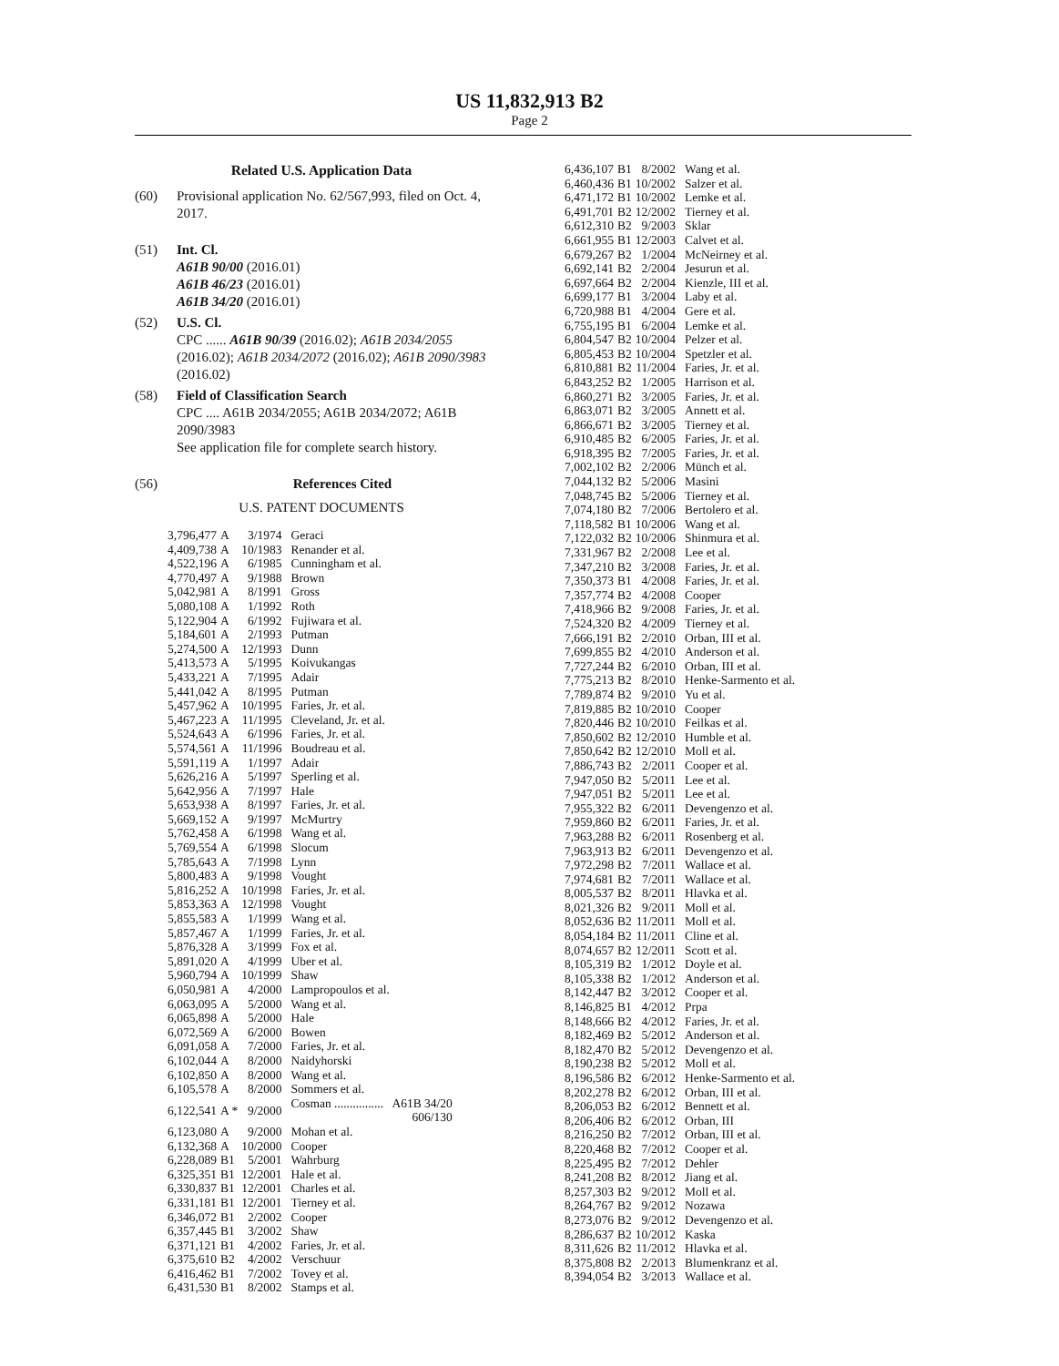US 11,832,913 B2
Page 2
Related U.S. Application Data
(60) Provisional application No. 62/567,993, filed on Oct. 4, 2017.
(51) Int. Cl.
A61B 90/00 (2016.01)
A61B 46/23 (2016.01)
A61B 34/20 (2016.01)
(52) U.S. Cl.
CPC ...... A61B 90/39 (2016.02); A61B 2034/2055 (2016.02); A61B 2034/2072 (2016.02); A61B 2090/3983 (2016.02)
(58) Field of Classification Search
CPC .... A61B 2034/2055; A61B 2034/2072; A61B 2090/3983
See application file for complete search history.
(56) References Cited
U.S. PATENT DOCUMENTS
| 3,796,477 | A | 3/1974 | Geraci |
| 4,409,738 | A | 10/1983 | Renander et al. |
| 4,522,196 | A | 6/1985 | Cunningham et al. |
| 4,770,497 | A | 9/1988 | Brown |
| 5,042,981 | A | 8/1991 | Gross |
| 5,080,108 | A | 1/1992 | Roth |
| 5,122,904 | A | 6/1992 | Fujiwara et al. |
| 5,184,601 | A | 2/1993 | Putman |
| 5,274,500 | A | 12/1993 | Dunn |
| 5,413,573 | A | 5/1995 | Koivukangas |
| 5,433,221 | A | 7/1995 | Adair |
| 5,441,042 | A | 8/1995 | Putman |
| 5,457,962 | A | 10/1995 | Faries, Jr. et al. |
| 5,467,223 | A | 11/1995 | Cleveland, Jr. et al. |
| 5,524,643 | A | 6/1996 | Faries, Jr. et al. |
| 5,574,561 | A | 11/1996 | Boudreau et al. |
| 5,591,119 | A | 1/1997 | Adair |
| 5,626,216 | A | 5/1997 | Sperling et al. |
| 5,642,956 | A | 7/1997 | Hale |
| 5,653,938 | A | 8/1997 | Faries, Jr. et al. |
| 5,669,152 | A | 9/1997 | McMurtry |
| 5,762,458 | A | 6/1998 | Wang et al. |
| 5,769,554 | A | 6/1998 | Slocum |
| 5,785,643 | A | 7/1998 | Lynn |
| 5,800,483 | A | 9/1998 | Vought |
| 5,816,252 | A | 10/1998 | Faries, Jr. et al. |
| 5,853,363 | A | 12/1998 | Vought |
| 5,855,583 | A | 1/1999 | Wang et al. |
| 5,857,467 | A | 1/1999 | Faries, Jr. et al. |
| 5,876,328 | A | 3/1999 | Fox et al. |
| 5,891,020 | A | 4/1999 | Uber et al. |
| 5,960,794 | A | 10/1999 | Shaw |
| 6,050,981 | A | 4/2000 | Lampropoulos et al. |
| 6,063,095 | A | 5/2000 | Wang et al. |
| 6,065,898 | A | 5/2000 | Hale |
| 6,072,569 | A | 6/2000 | Bowen |
| 6,091,058 | A | 7/2000 | Faries, Jr. et al. |
| 6,102,044 | A | 8/2000 | Naidyhorski |
| 6,102,850 | A | 8/2000 | Wang et al. |
| 6,105,578 | A | 8/2000 | Sommers et al. |
| 6,122,541 | A * | 9/2000 | Cosman ................ A61B 34/20 606/130 |
| 6,123,080 | A | 9/2000 | Mohan et al. |
| 6,132,368 | A | 10/2000 | Cooper |
| 6,228,089 | B1 | 5/2001 | Wahrburg |
| 6,325,351 | B1 | 12/2001 | Hale et al. |
| 6,330,837 | B1 | 12/2001 | Charles et al. |
| 6,331,181 | B1 | 12/2001 | Tierney et al. |
| 6,346,072 | B1 | 2/2002 | Cooper |
| 6,357,445 | B1 | 3/2002 | Shaw |
| 6,371,121 | B1 | 4/2002 | Faries, Jr. et al. |
| 6,375,610 | B2 | 4/2002 | Verschuur |
| 6,416,462 | B1 | 7/2002 | Tovey et al. |
| 6,431,530 | B1 | 8/2002 | Stamps et al. |
| 6,436,107 | B1 | 8/2002 | Wang et al. |
| 6,460,436 | B1 | 10/2002 | Salzer et al. |
| 6,471,172 | B1 | 10/2002 | Lemke et al. |
| 6,491,701 | B2 | 12/2002 | Tierney et al. |
| 6,612,310 | B2 | 9/2003 | Sklar |
| 6,661,955 | B1 | 12/2003 | Calvet et al. |
| 6,679,267 | B2 | 1/2004 | McNeirney et al. |
| 6,692,141 | B2 | 2/2004 | Jesurun et al. |
| 6,697,664 | B2 | 2/2004 | Kienzle, III et al. |
| 6,699,177 | B1 | 3/2004 | Laby et al. |
| 6,720,988 | B1 | 4/2004 | Gere et al. |
| 6,755,195 | B1 | 6/2004 | Lemke et al. |
| 6,804,547 | B2 | 10/2004 | Pelzer et al. |
| 6,805,453 | B2 | 10/2004 | Spetzler et al. |
| 6,810,881 | B2 | 11/2004 | Faries, Jr. et al. |
| 6,843,252 | B2 | 1/2005 | Harrison et al. |
| 6,860,271 | B2 | 3/2005 | Faries, Jr. et al. |
| 6,863,071 | B2 | 3/2005 | Annett et al. |
| 6,866,671 | B2 | 3/2005 | Tierney et al. |
| 6,910,485 | B2 | 6/2005 | Faries, Jr. et al. |
| 6,918,395 | B2 | 7/2005 | Faries, Jr. et al. |
| 7,002,102 | B2 | 2/2006 | Münch et al. |
| 7,044,132 | B2 | 5/2006 | Masini |
| 7,048,745 | B2 | 5/2006 | Tierney et al. |
| 7,074,180 | B2 | 7/2006 | Bertolero et al. |
| 7,118,582 | B1 | 10/2006 | Wang et al. |
| 7,122,032 | B2 | 10/2006 | Shinmura et al. |
| 7,331,967 | B2 | 2/2008 | Lee et al. |
| 7,347,210 | B2 | 3/2008 | Faries, Jr. et al. |
| 7,350,373 | B1 | 4/2008 | Faries, Jr. et al. |
| 7,357,774 | B2 | 4/2008 | Cooper |
| 7,418,966 | B2 | 9/2008 | Faries, Jr. et al. |
| 7,524,320 | B2 | 4/2009 | Tierney et al. |
| 7,666,191 | B2 | 2/2010 | Orban, III et al. |
| 7,699,855 | B2 | 4/2010 | Anderson et al. |
| 7,727,244 | B2 | 6/2010 | Orban, III et al. |
| 7,775,213 | B2 | 8/2010 | Henke-Sarmento et al. |
| 7,789,874 | B2 | 9/2010 | Yu et al. |
| 7,819,885 | B2 | 10/2010 | Cooper |
| 7,820,446 | B2 | 10/2010 | Feilkas et al. |
| 7,850,602 | B2 | 12/2010 | Humble et al. |
| 7,850,642 | B2 | 12/2010 | Moll et al. |
| 7,886,743 | B2 | 2/2011 | Cooper et al. |
| 7,947,050 | B2 | 5/2011 | Lee et al. |
| 7,947,051 | B2 | 5/2011 | Lee et al. |
| 7,955,322 | B2 | 6/2011 | Devengenzo et al. |
| 7,959,860 | B2 | 6/2011 | Faries, Jr. et al. |
| 7,963,288 | B2 | 6/2011 | Rosenberg et al. |
| 7,963,913 | B2 | 6/2011 | Devengenzo et al. |
| 7,972,298 | B2 | 7/2011 | Wallace et al. |
| 7,974,681 | B2 | 7/2011 | Wallace et al. |
| 8,005,537 | B2 | 8/2011 | Hlavka et al. |
| 8,021,326 | B2 | 9/2011 | Moll et al. |
| 8,052,636 | B2 | 11/2011 | Moll et al. |
| 8,054,184 | B2 | 11/2011 | Cline et al. |
| 8,074,657 | B2 | 12/2011 | Scott et al. |
| 8,105,319 | B2 | 1/2012 | Doyle et al. |
| 8,105,338 | B2 | 1/2012 | Anderson et al. |
| 8,142,447 | B2 | 3/2012 | Cooper et al. |
| 8,146,825 | B1 | 4/2012 | Prpa |
| 8,148,666 | B2 | 4/2012 | Faries, Jr. et al. |
| 8,182,469 | B2 | 5/2012 | Anderson et al. |
| 8,182,470 | B2 | 5/2012 | Devengenzo et al. |
| 8,190,238 | B2 | 5/2012 | Moll et al. |
| 8,196,586 | B2 | 6/2012 | Henke-Sarmento et al. |
| 8,202,278 | B2 | 6/2012 | Orban, III et al. |
| 8,206,053 | B2 | 6/2012 | Bennett et al. |
| 8,206,406 | B2 | 6/2012 | Orban, III |
| 8,216,250 | B2 | 7/2012 | Orban, III et al. |
| 8,220,468 | B2 | 7/2012 | Cooper et al. |
| 8,225,495 | B2 | 7/2012 | Dehler |
| 8,241,208 | B2 | 8/2012 | Jiang et al. |
| 8,257,303 | B2 | 9/2012 | Moll et al. |
| 8,264,767 | B2 | 9/2012 | Nozawa |
| 8,273,076 | B2 | 9/2012 | Devengenzo et al. |
| 8,286,637 | B2 | 10/2012 | Kaska |
| 8,311,626 | B2 | 11/2012 | Hlavka et al. |
| 8,375,808 | B2 | 2/2013 | Blumenkranz et al. |
| 8,394,054 | B2 | 3/2013 | Wallace et al. |